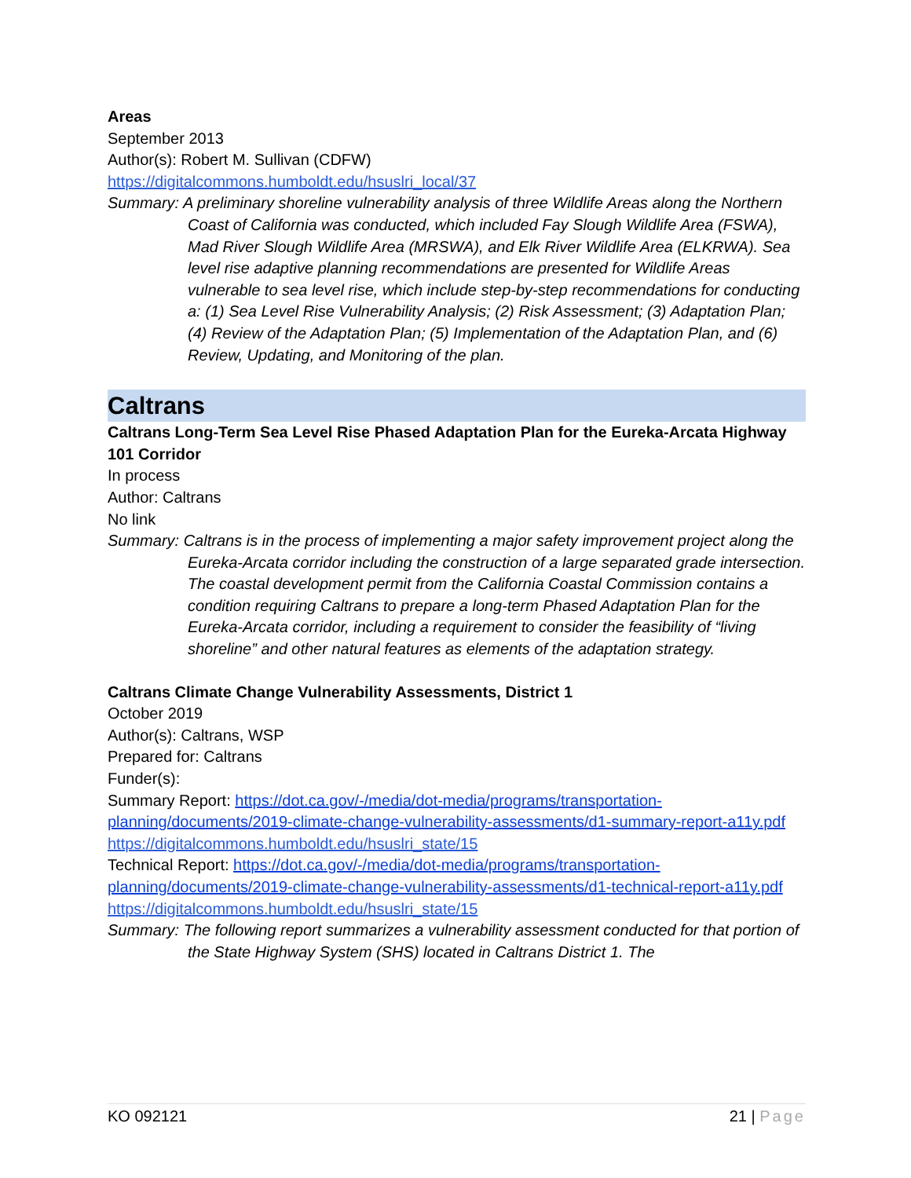Areas
September 2013
Author(s): Robert M. Sullivan (CDFW)
https://digitalcommons.humboldt.edu/hsuslri_local/37
Summary: A preliminary shoreline vulnerability analysis of three Wildlife Areas along the Northern Coast of California was conducted, which included Fay Slough Wildlife Area (FSWA), Mad River Slough Wildlife Area (MRSWA), and Elk River Wildlife Area (ELKRWA). Sea level rise adaptive planning recommendations are presented for Wildlife Areas vulnerable to sea level rise, which include step-by-step recommendations for conducting a: (1) Sea Level Rise Vulnerability Analysis; (2) Risk Assessment; (3) Adaptation Plan; (4) Review of the Adaptation Plan; (5) Implementation of the Adaptation Plan, and (6) Review, Updating, and Monitoring of the plan.
Caltrans
Caltrans Long-Term Sea Level Rise Phased Adaptation Plan for the Eureka-Arcata Highway 101 Corridor
In process
Author: Caltrans
No link
Summary: Caltrans is in the process of implementing a major safety improvement project along the Eureka-Arcata corridor including the construction of a large separated grade intersection. The coastal development permit from the California Coastal Commission contains a condition requiring Caltrans to prepare a long-term Phased Adaptation Plan for the Eureka-Arcata corridor, including a requirement to consider the feasibility of “living shoreline” and other natural features as elements of the adaptation strategy.
Caltrans Climate Change Vulnerability Assessments, District 1
October 2019
Author(s): Caltrans, WSP
Prepared for: Caltrans
Funder(s):
Summary Report: https://dot.ca.gov/-/media/dot-media/programs/transportation-planning/documents/2019-climate-change-vulnerability-assessments/d1-summary-report-a11y.pdf
https://digitalcommons.humboldt.edu/hsuslri_state/15
Technical Report: https://dot.ca.gov/-/media/dot-media/programs/transportation-planning/documents/2019-climate-change-vulnerability-assessments/d1-technical-report-a11y.pdf
https://digitalcommons.humboldt.edu/hsuslri_state/15
Summary: The following report summarizes a vulnerability assessment conducted for that portion of the State Highway System (SHS) located in Caltrans District 1. The
KO 092121 21 | Page